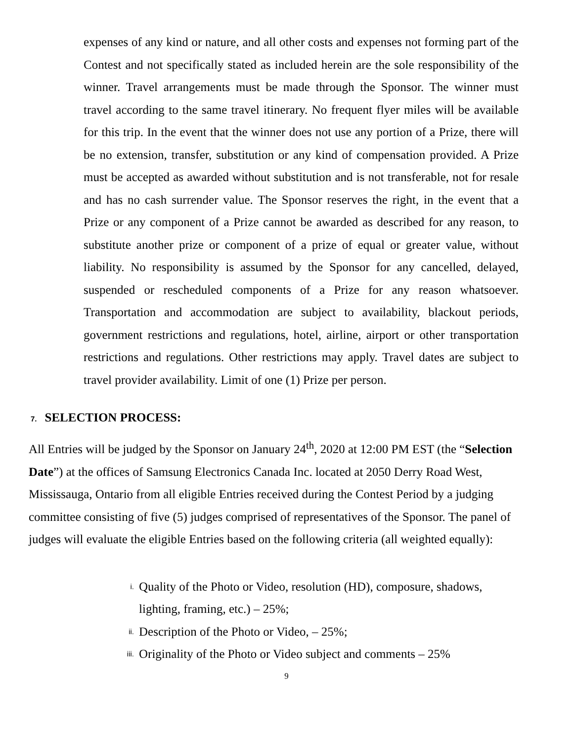expenses of any kind or nature, and all other costs and expenses not forming part of the Contest and not specifically stated as included herein are the sole responsibility of the winner. Travel arrangements must be made through the Sponsor. The winner must travel according to the same travel itinerary. No frequent flyer miles will be available for this trip. In the event that the winner does not use any portion of a Prize, there will be no extension, transfer, substitution or any kind of compensation provided. A Prize must be accepted as awarded without substitution and is not transferable, not for resale and has no cash surrender value. The Sponsor reserves the right, in the event that a Prize or any component of a Prize cannot be awarded as described for any reason, to substitute another prize or component of a prize of equal or greater value, without liability. No responsibility is assumed by the Sponsor for any cancelled, delayed, suspended or rescheduled components of a Prize for any reason whatsoever. Transportation and accommodation are subject to availability, blackout periods, government restrictions and regulations, hotel, airline, airport or other transportation restrictions and regulations. Other restrictions may apply. Travel dates are subject to travel provider availability. Limit of one (1) Prize per person.
7. SELECTION PROCESS:
All Entries will be judged by the Sponsor on January 24<sup>th</sup>, 2020 at 12:00 PM EST (the “Selection Date”) at the offices of Samsung Electronics Canada Inc. located at 2050 Derry Road West, Mississauga, Ontario from all eligible Entries received during the Contest Period by a judging committee consisting of five (5) judges comprised of representatives of the Sponsor. The panel of judges will evaluate the eligible Entries based on the following criteria (all weighted equally):
i. Quality of the Photo or Video, resolution (HD), composure, shadows,
lighting, framing, etc.) – 25%;
ii. Description of the Photo or Video, – 25%;
iii. Originality of the Photo or Video subject and comments – 25%
9